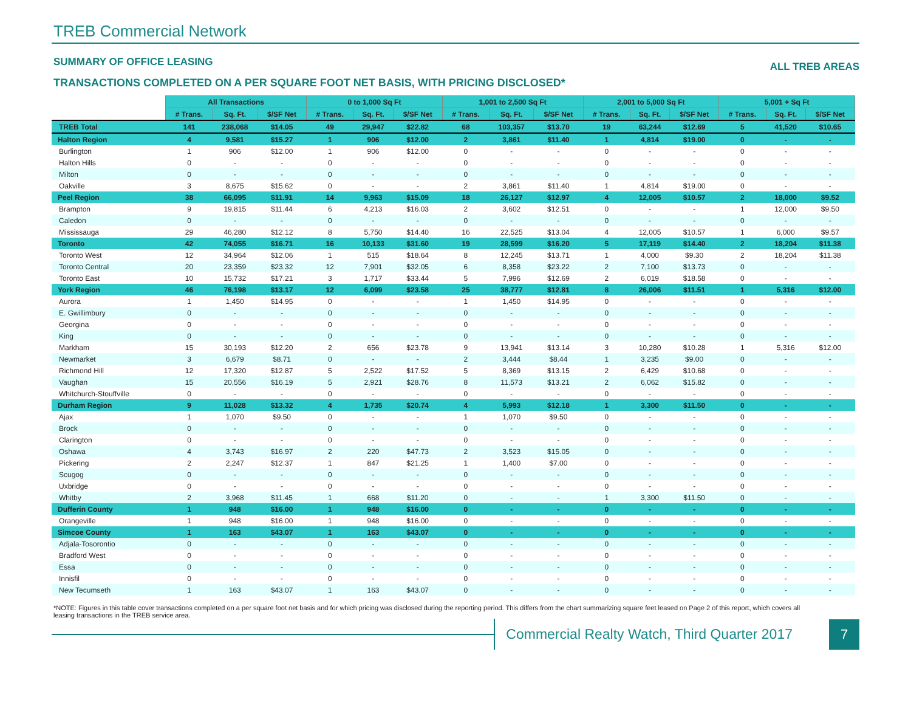TREB Commercial Network
SUMMARY OF OFFICE LEASING ALL TREB AREAS
TRANSACTIONS COMPLETED ON A PER SQUARE FOOT NET BASIS, WITH PRICING DISCLOSED*
| | All Transactions | | | 0 to 1,000 Sq Ft | | | 1,001 to 2,500 Sq Ft | | | 2,001 to 5,000 Sq Ft | | | 5,001 + Sq Ft | | |
| --- | --- | --- | --- | --- | --- | --- | --- | --- | --- | --- | --- | --- | --- | --- | --- |
| | # Trans. | Sq. Ft. | $/SF Net | # Trans. | Sq. Ft. | $/SF Net | # Trans. | Sq. Ft. | $/SF Net | # Trans. | Sq. Ft. | $/SF Net | # Trans. | Sq. Ft. | $/SF Net |
| TREB Total | 141 | 238,068 | $14.05 | 49 | 29,947 | $22.82 | 68 | 103,357 | $13.70 | 19 | 63,244 | $12.69 | 5 | 41,520 | $10.65 |
| Halton Region | 4 | 9,581 | $15.27 | 1 | 906 | $12.00 | 2 | 3,861 | $11.40 | 1 | 4,814 | $19.00 | 0 | - | - |
| Burlington | 1 | 906 | $12.00 | 1 | 906 | $12.00 | 0 | - | - | 0 | - | - | 0 | - | - |
| Halton Hills | 0 | - | - | 0 | - | - | 0 | - | - | 0 | - | - | 0 | - | - |
| Milton | 0 | - | - | 0 | - | - | 0 | - | - | 0 | - | - | 0 | - | - |
| Oakville | 3 | 8,675 | $15.62 | 0 | - | - | 2 | 3,861 | $11.40 | 1 | 4,814 | $19.00 | 0 | - | - |
| Peel Region | 38 | 66,095 | $11.91 | 14 | 9,963 | $15.09 | 18 | 26,127 | $12.97 | 4 | 12,005 | $10.57 | 2 | 18,000 | $9.52 |
| Brampton | 9 | 19,815 | $11.44 | 6 | 4,213 | $16.03 | 2 | 3,602 | $12.51 | 0 | - | - | 1 | 12,000 | $9.50 |
| Caledon | 0 | - | - | 0 | - | - | 0 | - | - | 0 | - | - | 0 | - | - |
| Mississauga | 29 | 46,280 | $12.12 | 8 | 5,750 | $14.40 | 16 | 22,525 | $13.04 | 4 | 12,005 | $10.57 | 1 | 6,000 | $9.57 |
| Toronto | 42 | 74,055 | $16.71 | 16 | 10,133 | $31.60 | 19 | 28,599 | $16.20 | 5 | 17,119 | $14.40 | 2 | 18,204 | $11.38 |
| Toronto West | 12 | 34,964 | $12.06 | 1 | 515 | $18.64 | 8 | 12,245 | $13.71 | 1 | 4,000 | $9.30 | 2 | 18,204 | $11.38 |
| Toronto Central | 20 | 23,359 | $23.32 | 12 | 7,901 | $32.05 | 6 | 8,358 | $23.22 | 2 | 7,100 | $13.73 | 0 | - | - |
| Toronto East | 10 | 15,732 | $17.21 | 3 | 1,717 | $33.44 | 5 | 7,996 | $12.69 | 2 | 6,019 | $18.58 | 0 | - | - |
| York Region | 46 | 76,198 | $13.17 | 12 | 6,099 | $23.58 | 25 | 38,777 | $12.81 | 8 | 26,006 | $11.51 | 1 | 5,316 | $12.00 |
| Aurora | 1 | 1,450 | $14.95 | 0 | - | - | 1 | 1,450 | $14.95 | 0 | - | - | 0 | - | - |
| E. Gwillimbury | 0 | - | - | 0 | - | - | 0 | - | - | 0 | - | - | 0 | - | - |
| Georgina | 0 | - | - | 0 | - | - | 0 | - | - | 0 | - | - | 0 | - | - |
| King | 0 | - | - | 0 | - | - | 0 | - | - | 0 | - | - | 0 | - | - |
| Markham | 15 | 30,193 | $12.20 | 2 | 656 | $23.78 | 9 | 13,941 | $13.14 | 3 | 10,280 | $10.28 | 1 | 5,316 | $12.00 |
| Newmarket | 3 | 6,679 | $8.71 | 0 | - | - | 2 | 3,444 | $8.44 | 1 | 3,235 | $9.00 | 0 | - | - |
| Richmond Hill | 12 | 17,320 | $12.87 | 5 | 2,522 | $17.52 | 5 | 8,369 | $13.15 | 2 | 6,429 | $10.68 | 0 | - | - |
| Vaughan | 15 | 20,556 | $16.19 | 5 | 2,921 | $28.76 | 8 | 11,573 | $13.21 | 2 | 6,062 | $15.82 | 0 | - | - |
| Whitchurch-Stouffville | 0 | - | - | 0 | - | - | 0 | - | - | 0 | - | - | 0 | - | - |
| Durham Region | 9 | 11,028 | $13.32 | 4 | 1,735 | $20.74 | 4 | 5,993 | $12.18 | 1 | 3,300 | $11.50 | 0 | - | - |
| Ajax | 1 | 1,070 | $9.50 | 0 | - | - | 1 | 1,070 | $9.50 | 0 | - | - | 0 | - | - |
| Brock | 0 | - | - | 0 | - | - | 0 | - | - | 0 | - | - | 0 | - | - |
| Clarington | 0 | - | - | 0 | - | - | 0 | - | - | 0 | - | - | 0 | - | - |
| Oshawa | 4 | 3,743 | $16.97 | 2 | 220 | $47.73 | 2 | 3,523 | $15.05 | 0 | - | - | 0 | - | - |
| Pickering | 2 | 2,247 | $12.37 | 1 | 847 | $21.25 | 1 | 1,400 | $7.00 | 0 | - | - | 0 | - | - |
| Scugog | 0 | - | - | 0 | - | - | 0 | - | - | 0 | - | - | 0 | - | - |
| Uxbridge | 0 | - | - | 0 | - | - | 0 | - | - | 0 | - | - | 0 | - | - |
| Whitby | 2 | 3,968 | $11.45 | 1 | 668 | $11.20 | 0 | - | - | 1 | 3,300 | $11.50 | 0 | - | - |
| Dufferin County | 1 | 948 | $16.00 | 1 | 948 | $16.00 | 0 | - | - | 0 | - | - | 0 | - | - |
| Orangeville | 1 | 948 | $16.00 | 1 | 948 | $16.00 | 0 | - | - | 0 | - | - | 0 | - | - |
| Simcoe County | 1 | 163 | $43.07 | 1 | 163 | $43.07 | 0 | - | - | 0 | - | - | 0 | - | - |
| Adjala-Tosorontio | 0 | - | - | 0 | - | - | 0 | - | - | 0 | - | - | 0 | - | - |
| Bradford West | 0 | - | - | 0 | - | - | 0 | - | - | 0 | - | - | 0 | - | - |
| Essa | 0 | - | - | 0 | - | - | 0 | - | - | 0 | - | - | 0 | - | - |
| Innisfil | 0 | - | - | 0 | - | - | 0 | - | - | 0 | - | - | 0 | - | - |
| New Tecumseth | 1 | 163 | $43.07 | 1 | 163 | $43.07 | 0 | - | - | 0 | - | - | 0 | - | - |
*NOTE: Figures in this table cover transactions completed on a per square foot net basis and for which pricing was disclosed during the reporting period. This differs from the chart summarizing square feet leased on Page 2 of this report, which covers all leasing transactions in the TREB service area.
Commercial Realty Watch, Third Quarter 2017
7